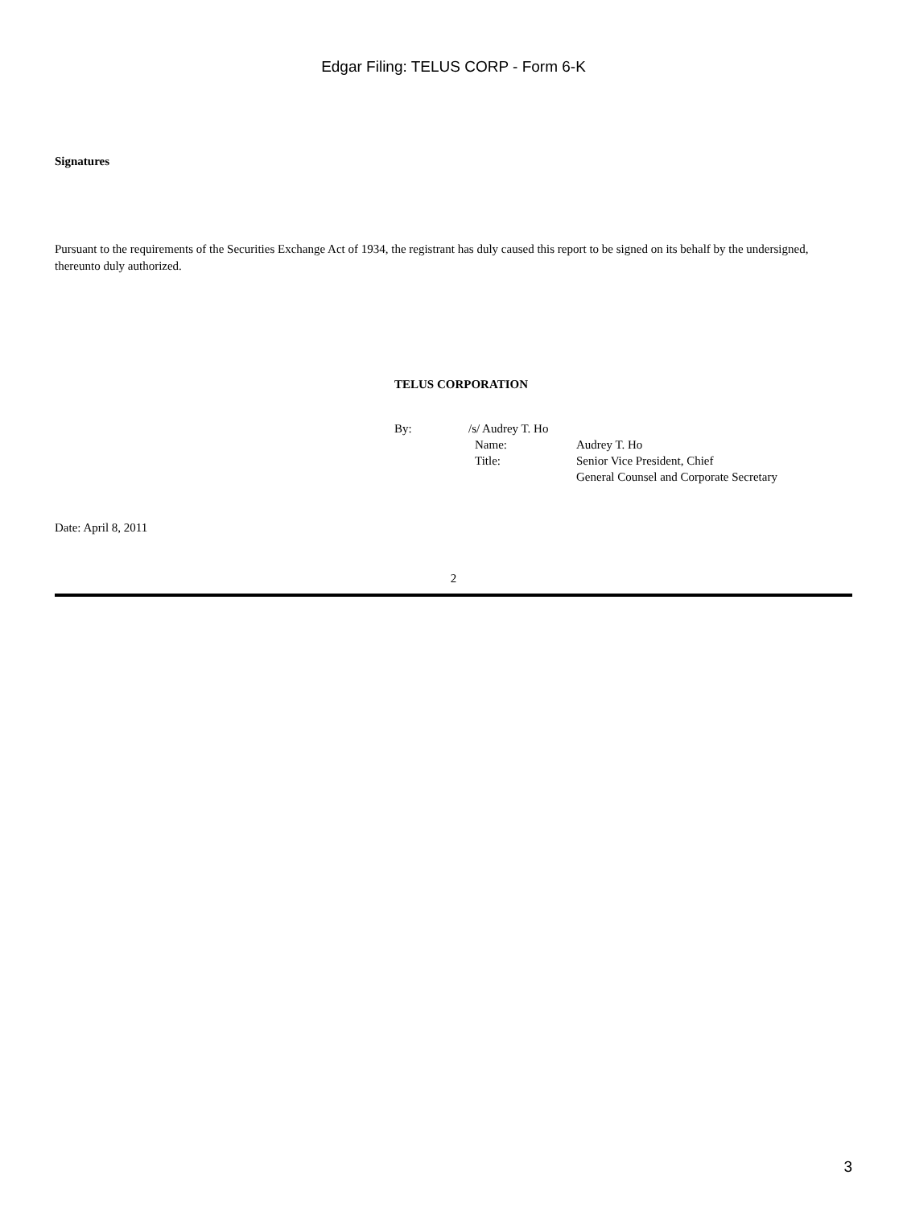Edgar Filing: TELUS CORP - Form 6-K
Signatures
Pursuant to the requirements of the Securities Exchange Act of 1934, the registrant has duly caused this report to be signed on its behalf by the undersigned, thereunto duly authorized.
TELUS CORPORATION
| By: | /s/ Audrey T. Ho | |
| | Name: | Audrey T. Ho |
| | Title: | Senior Vice President, Chief General Counsel and Corporate Secretary |
Date: April 8, 2011
2
3